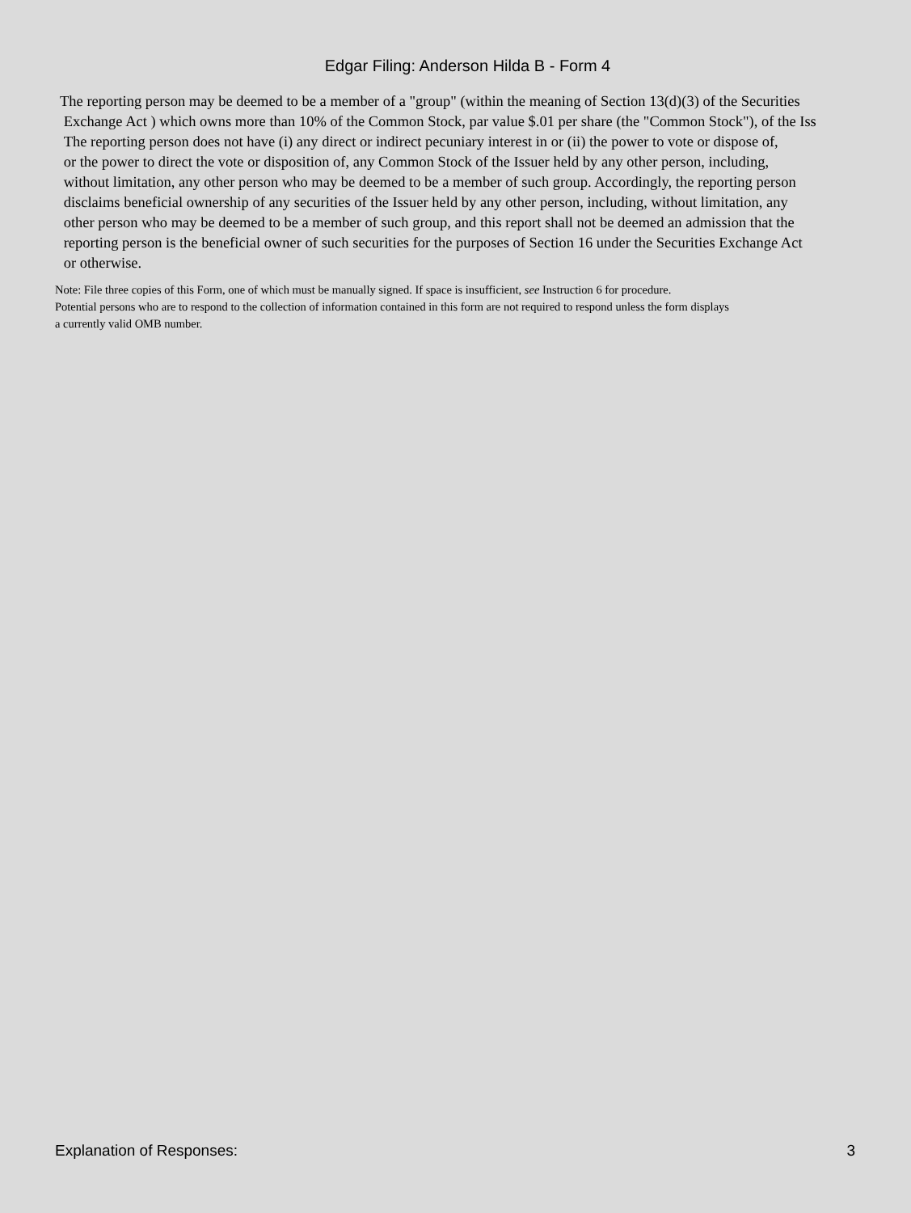Edgar Filing: Anderson Hilda B - Form 4
The reporting person may be deemed to be a member of a "group" (within the meaning of Section 13(d)(3) of the Securities
Exchange Act ) which owns more than 10% of the Common Stock, par value $.01 per share (the "Common Stock"), of the Iss
The reporting person does not have (i) any direct or indirect pecuniary interest in or (ii) the power to vote or dispose of,
or the power to direct the vote or disposition of, any Common Stock of the Issuer held by any other person, including,
without limitation, any other person who may be deemed to be a member of such group. Accordingly, the reporting person
disclaims beneficial ownership of any securities of the Issuer held by any other person, including, without limitation, any
other person who may be deemed to be a member of such group, and this report shall not be deemed an admission that the
reporting person is the beneficial owner of such securities for the purposes of Section 16 under the Securities Exchange Act
or otherwise.
Note: File three copies of this Form, one of which must be manually signed. If space is insufficient, see Instruction 6 for procedure.
Potential persons who are to respond to the collection of information contained in this form are not required to respond unless the form displays
a currently valid OMB number.
Explanation of Responses: 3